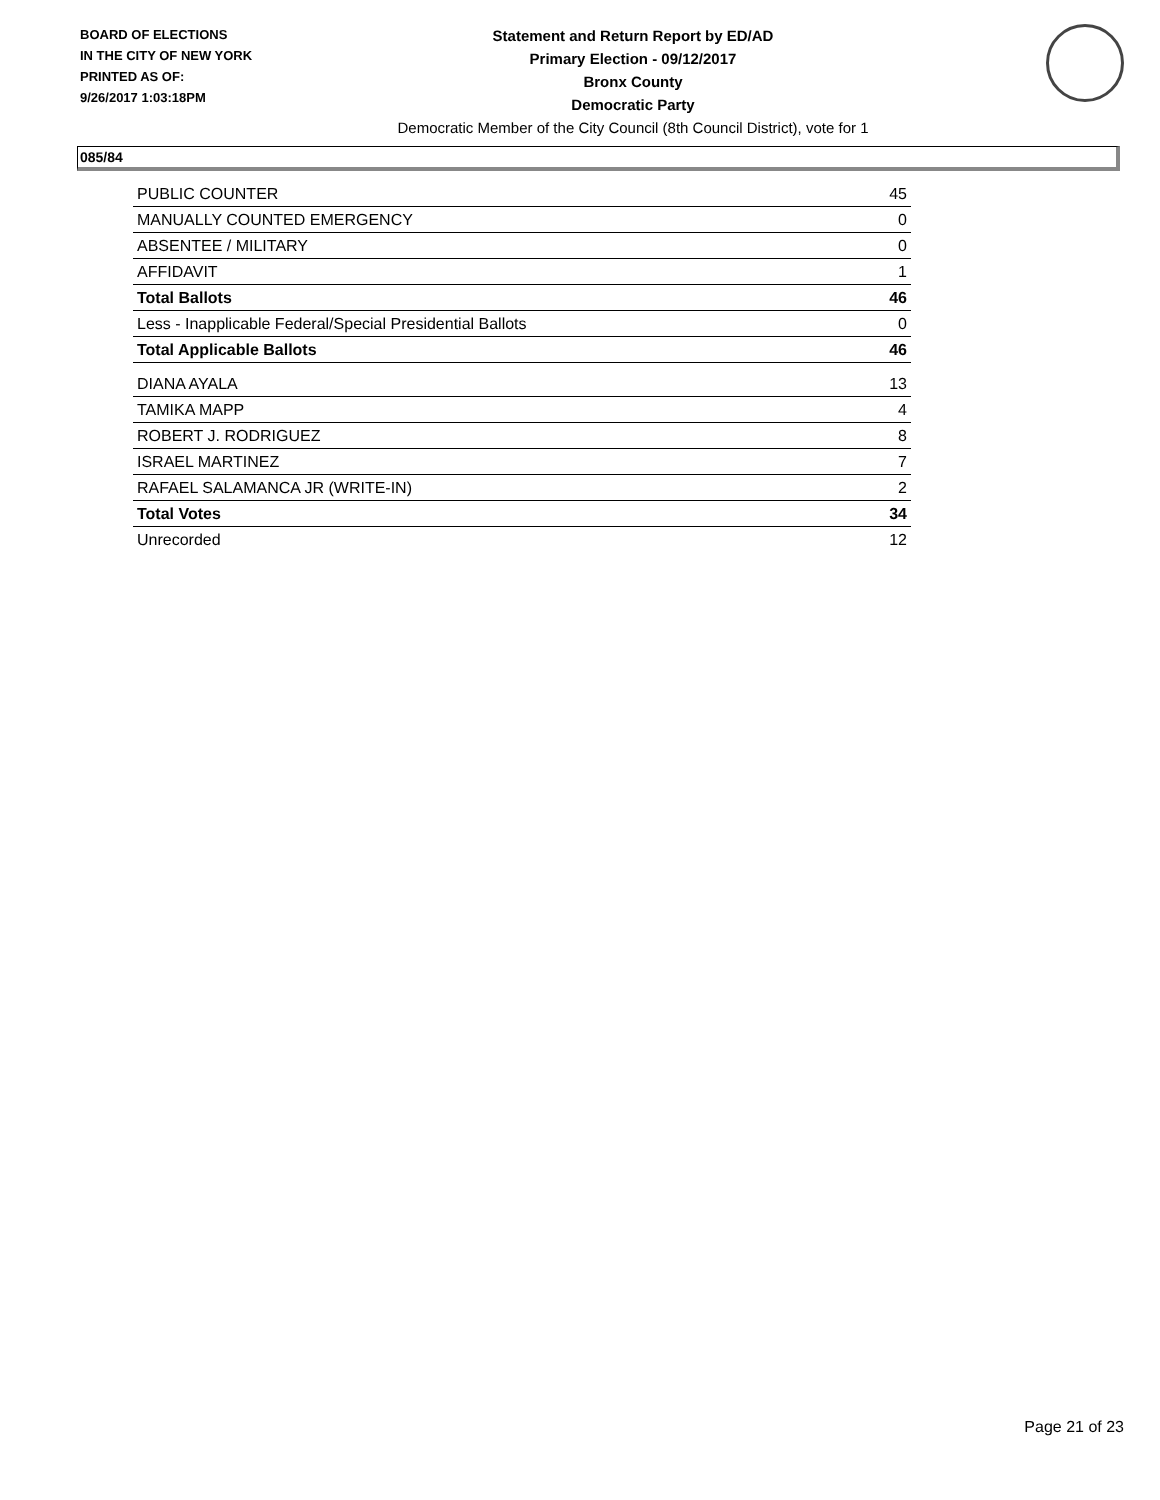BOARD OF ELECTIONS
IN THE CITY OF NEW YORK
PRINTED AS OF:
9/26/2017 1:03:18PM
Statement and Return Report by ED/AD
Primary Election - 09/12/2017
Bronx County
Democratic Party
Democratic Member of the City Council (8th Council District), vote for 1
085/84
| PUBLIC COUNTER | 45 |
| MANUALLY COUNTED EMERGENCY | 0 |
| ABSENTEE / MILITARY | 0 |
| AFFIDAVIT | 1 |
| Total Ballots | 46 |
| Less - Inapplicable Federal/Special Presidential Ballots | 0 |
| Total Applicable Ballots | 46 |
| DIANA AYALA | 13 |
| TAMIKA MAPP | 4 |
| ROBERT J. RODRIGUEZ | 8 |
| ISRAEL MARTINEZ | 7 |
| RAFAEL SALAMANCA JR (WRITE-IN) | 2 |
| Total Votes | 34 |
| Unrecorded | 12 |
Page 21 of 23